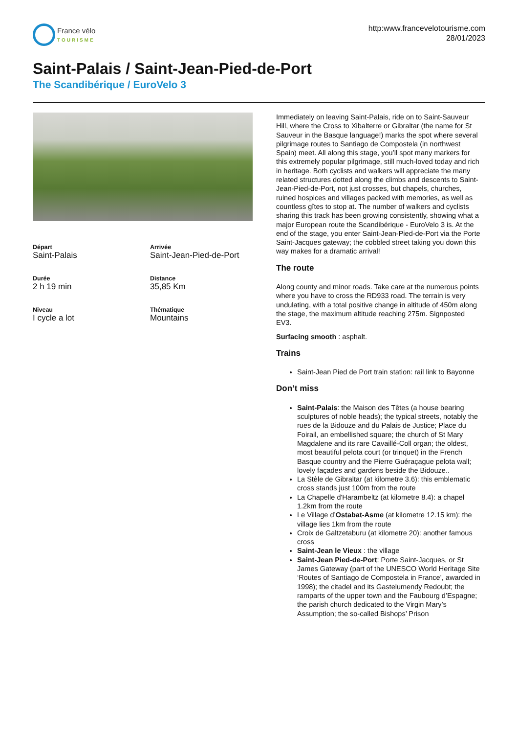France vélo
TOURISME
http:www.francevelotourisme.com
28/01/2023
Saint-Palais / Saint-Jean-Pied-de-Port
The Scandibérique / EuroVelo 3
Départ
Saint-Palais
Arrivée
Saint-Jean-Pied-de-Port
Durée
2 h 19 min
Distance
35,85 Km
Niveau
I cycle a lot
Thématique
Mountains
Immediately on leaving Saint-Palais, ride on to Saint-Sauveur Hill, where the Cross to Xibalterre or Gibraltar (the name for St Sauveur in the Basque language!) marks the spot where several pilgrimage routes to Santiago de Compostela (in northwest Spain) meet. All along this stage, you’ll spot many markers for this extremely popular pilgrimage, still much-loved today and rich in heritage. Both cyclists and walkers will appreciate the many related structures dotted along the climbs and descents to Saint-Jean-Pied-de-Port, not just crosses, but chapels, churches, ruined hospices and villages packed with memories, as well as countless gîtes to stop at. The number of walkers and cyclists sharing this track has been growing consistently, showing what a major European route the Scandibérique - EuroVelo 3 is. At the end of the stage, you enter Saint-Jean-Pied-de-Port via the Porte Saint-Jacques gateway; the cobbled street taking you down this way makes for a dramatic arrival!
The route
Along county and minor roads. Take care at the numerous points where you have to cross the RD933 road. The terrain is very undulating, with a total positive change in altitude of 450m along the stage, the maximum altitude reaching 275m. Signposted EV3.
Surfacing smooth : asphalt.
Trains
Saint-Jean Pied de Port train station: rail link to Bayonne
Don’t miss
Saint-Palais: the Maison des Têtes (a house bearing sculptures of noble heads); the typical streets, notably the rues de la Bidouze and du Palais de Justice; Place du Foirail, an embellished square; the church of St Mary Magdalene and its rare Cavaillé-Coll organ; the oldest, most beautiful pelota court (or trinquet) in the French Basque country and the Pierre Guéraçague pelota wall; lovely façades and gardens beside the Bidouze..
La Stèle de Gibraltar (at kilometre 3.6): this emblematic cross stands just 100m from the route
La Chapelle d'Harambeltz (at kilometre 8.4): a chapel 1.2km from the route
Le Village d’Ostabat-Asme (at kilometre 12.15 km): the village lies 1km from the route
Croix de Galtzetaburu (at kilometre 20): another famous cross
Saint-Jean le Vieux : the village
Saint-Jean Pied-de-Port: Porte Saint-Jacques, or St James Gateway (part of the UNESCO World Heritage Site ‘Routes of Santiago de Compostela in France’, awarded in 1998); the citadel and its Gastelumendy Redoubt; the ramparts of the upper town and the Faubourg d’Espagne; the parish church dedicated to the Virgin Mary’s Assumption; the so-called Bishops’ Prison